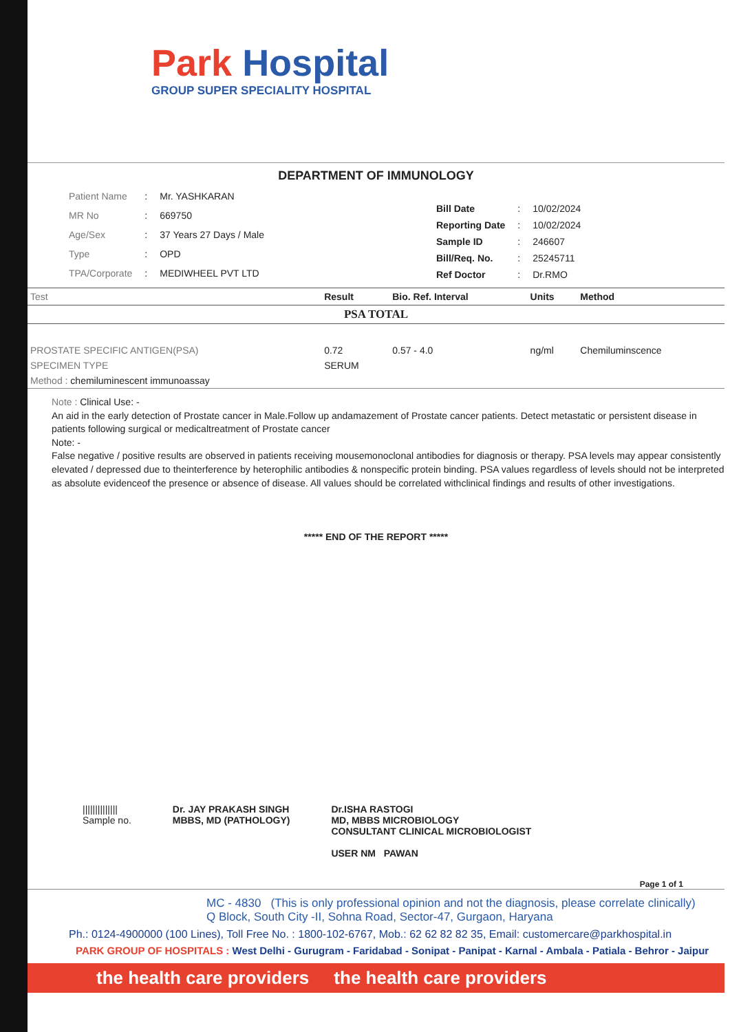Park Hospital
GROUP SUPER SPECIALITY HOSPITAL
DEPARTMENT OF IMMUNOLOGY
| Patient Name | : | Mr. YASHKARAN |
| MR No | : | 669750 |
| Age/Sex | : | 37 Years 27 Days / Male |
| Type | : | OPD |
| TPA/Corporate | : | MEDIWHEEL PVT LTD |
| Bill Date | : | 10/02/2024 |
| Reporting Date | : | 10/02/2024 |
| Sample ID | : | 246607 |
| Bill/Req. No. | : | 25245711 |
| Ref Doctor | : | Dr.RMO |
| Test | Result | Bio. Ref. Interval | Units | Method |
| --- | --- | --- | --- | --- |
| PSA TOTAL | | | | |
| PROSTATE SPECIFIC ANTIGEN(PSA) | 0.72 | 0.57 - 4.0 | ng/ml | Chemiluminscence |
| SPECIMEN TYPE | SERUM | | | |
| Method : chemiluminescent immunoassay | | | | |
Note : Clinical Use: -
An aid in the early detection of Prostate cancer in Male.Follow up andamazement of Prostate cancer patients. Detect metastatic or persistent disease in patients following surgical or medicaltreatment of Prostate cancer
Note: -
False negative / positive results are observed in patients receiving mousemonoclonal antibodies for diagnosis or therapy. PSA levels may appear consistently elevated / depressed due to theinterference by heterophilic antibodies & nonspecific protein binding. PSA values regardless of levels should not be interpreted as absolute evidenceof the presence or absence of disease. All values should be correlated withclinical findings and results of other investigations.
***** END OF THE REPORT *****
||||||||||||||
Sample no.
Dr. JAY PRAKASH SINGH
MBBS, MD (PATHOLOGY)
Dr.ISHA RASTOGI
MD, MBBS MICROBIOLOGY
CONSULTANT CLINICAL MICROBIOLOGIST
USER NM PAWAN
Page 1 of 1
MC - 4830 (This is only professional opinion and not the diagnosis, please correlate clinically)
Q Block, South City -II, Sohna Road, Sector-47, Gurgaon, Haryana
Ph.: 0124-4900000 (100 Lines), Toll Free No. : 1800-102-6767, Mob.: 62 62 82 82 35, Email: customercare@parkhospital.in
PARK GROUP OF HOSPITALS : West Delhi - Gurugram - Faridabad - Sonipat - Panipat - Karnal - Ambala - Patiala - Behror - Jaipur
the health care providers the health care providers